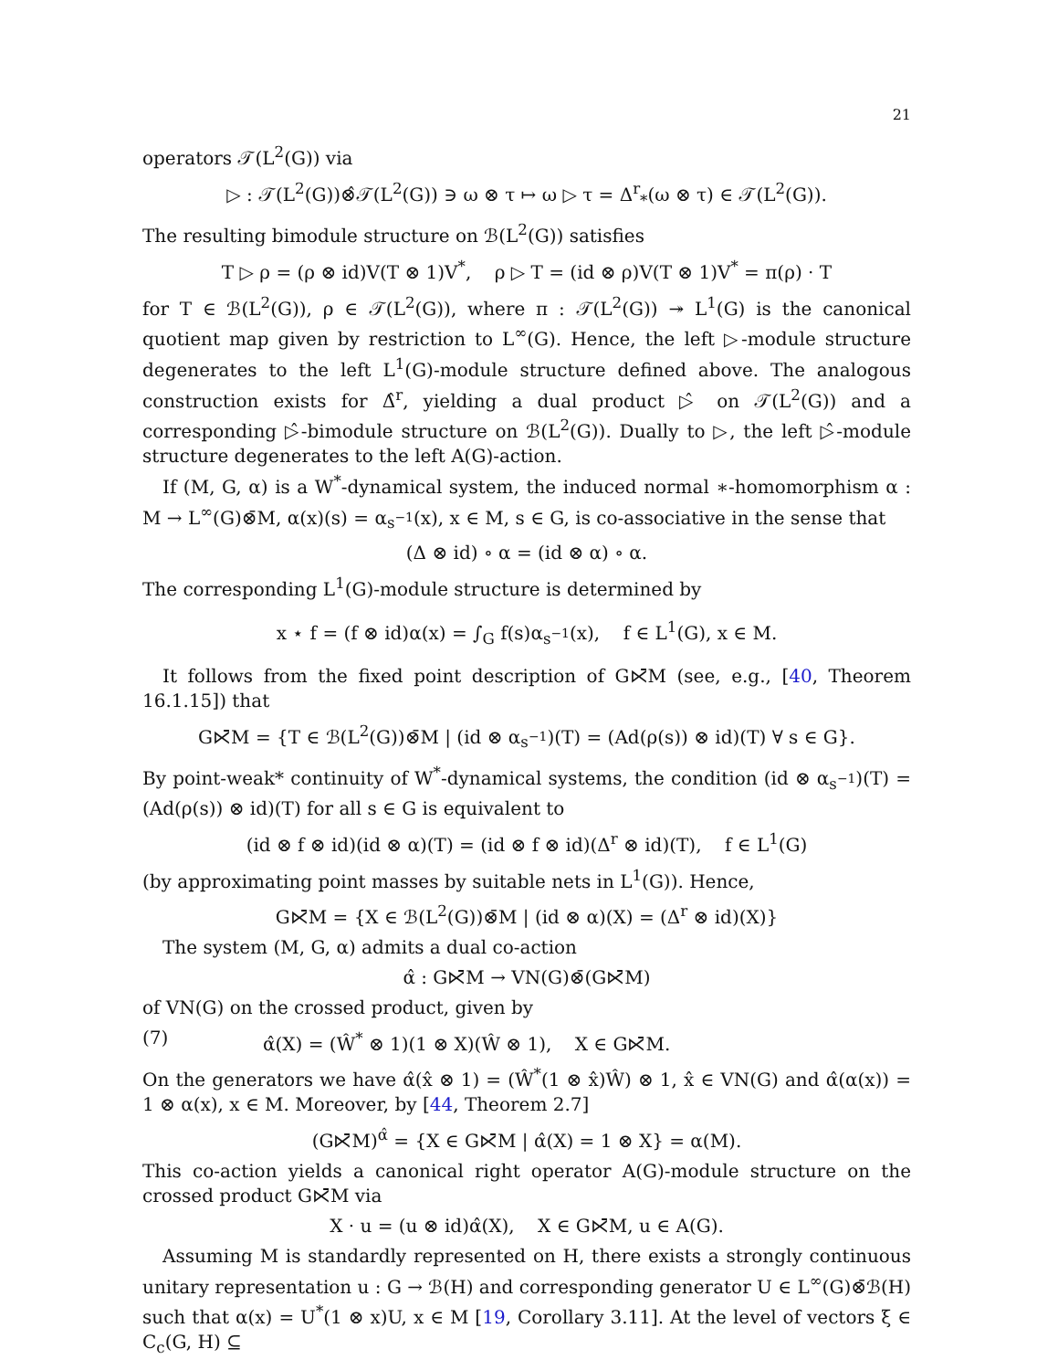21
operators 𝒯(L<sup>2</sup>(G)) via
▷ : 𝒯(L<sup>2</sup>(G))⊗̂𝒯(L<sup>2</sup>(G)) ∋ ω ⊗ τ ↦ ω ▷ τ = Δ<sup>r</sup><sub>*</sub>(ω ⊗ τ) ∈ 𝒯(L<sup>2</sup>(G)).
The resulting bimodule structure on ℬ(L<sup>2</sup>(G)) satisfies
T ▷ ρ = (ρ ⊗ id)V(T ⊗ 1)V<sup>*</sup>, ρ ▷ T = (id ⊗ ρ)V(T ⊗ 1)V<sup>*</sup> = π(ρ) · T
for T ∈ ℬ(L<sup>2</sup>(G)), ρ ∈ 𝒯(L<sup>2</sup>(G)), where π : 𝒯(L<sup>2</sup>(G)) ↠ L<sup>1</sup>(G) is the canonical quotient map given by restriction to L<sup>∞</sup>(G). Hence, the left ▷-module structure degenerates to the left L<sup>1</sup>(G)-module structure defined above. The analogous construction exists for Δ̂<sup>r</sup>, yielding a dual product ▷̂ on 𝒯(L<sup>2</sup>(G)) and a corresponding ▷̂-bimodule structure on ℬ(L<sup>2</sup>(G)). Dually to ▷, the left ▷̂-module structure degenerates to the left A(G)-action.
If (M, G, α) is a W<sup>*</sup>-dynamical system, the induced normal ∗-homomorphism α : M → L<sup>∞</sup>(G)⊗̄M, α(x)(s) = α<sub>s<sup>−1</sup></sub>(x), x ∈ M, s ∈ G, is co-associative in the sense that
(Δ ⊗ id) ∘ α = (id ⊗ α) ∘ α.
The corresponding L<sup>1</sup>(G)-module structure is determined by
x ⋆ f = (f ⊗ id)α(x) = ∫<sub>G</sub> f(s)α<sub>s<sup>−1</sup></sub>(x), f ∈ L<sup>1</sup>(G), x ∈ M.
It follows from the fixed point description of G⋉̄M (see, e.g., [40, Theorem 16.1.15]) that
G⋉̄M = {T ∈ ℬ(L<sup>2</sup>(G))⊗̄M | (id ⊗ α<sub>s<sup>−1</sup></sub>)(T) = (Ad(ρ(s)) ⊗ id)(T) ∀ s ∈ G}.
By point-weak* continuity of W<sup>*</sup>-dynamical systems, the condition (id ⊗ α<sub>s<sup>−1</sup></sub>)(T) = (Ad(ρ(s)) ⊗ id)(T) for all s ∈ G is equivalent to
(id ⊗ f ⊗ id)(id ⊗ α)(T) = (id ⊗ f ⊗ id)(Δ<sup>r</sup> ⊗ id)(T), f ∈ L<sup>1</sup>(G)
(by approximating point masses by suitable nets in L<sup>1</sup>(G)). Hence,
G⋉̄M = {X ∈ ℬ(L<sup>2</sup>(G))⊗̄M | (id ⊗ α)(X) = (Δ<sup>r</sup> ⊗ id)(X)}
The system (M, G, α) admits a dual co-action
α̂ : G⋉̄M → VN(G)⊗̄(G⋉̄M)
of VN(G) on the crossed product, given by
(7) α̂(X) = (Ŵ<sup>*</sup> ⊗ 1)(1 ⊗ X)(Ŵ ⊗ 1), X ∈ G⋉̄M.
On the generators we have α̂(x̂ ⊗ 1) = (Ŵ<sup>*</sup>(1 ⊗ x̂)Ŵ) ⊗ 1, x̂ ∈ VN(G) and α̂(α(x)) = 1 ⊗ α(x), x ∈ M. Moreover, by [44, Theorem 2.7]
(G⋉̄M)<sup>α̂</sup> = {X ∈ G⋉̄M | α̂(X) = 1 ⊗ X} = α(M).
This co-action yields a canonical right operator A(G)-module structure on the crossed product G⋉̄M via
X · u = (u ⊗ id)α̂(X), X ∈ G⋉̄M, u ∈ A(G).
Assuming M is standardly represented on H, there exists a strongly continuous unitary representation u : G → ℬ(H) and corresponding generator U ∈ L<sup>∞</sup>(G)⊗̄ℬ(H) such that α(x) = U<sup>*</sup>(1 ⊗ x)U, x ∈ M [19, Corollary 3.11]. At the level of vectors ξ ∈ C<sub>c</sub>(G, H) ⊆